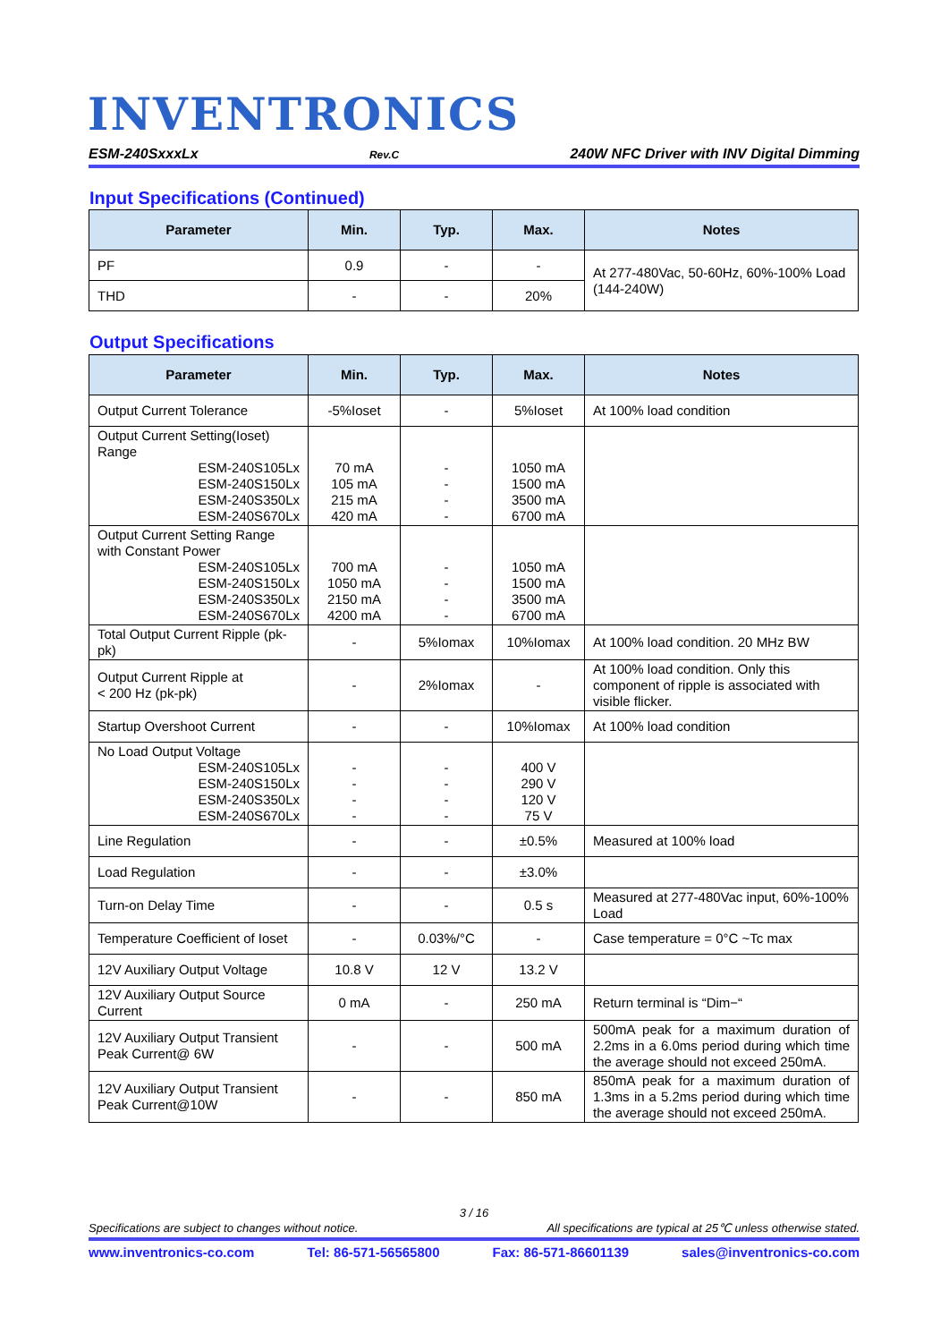INVENTRONICS
ESM-240SxxxLx Rev.C 240W NFC Driver with INV Digital Dimming
Input Specifications (Continued)
| Parameter | Min. | Typ. | Max. | Notes |
| --- | --- | --- | --- | --- |
| PF | 0.9 | - | - | At 277-480Vac, 50-60Hz, 60%-100% Load (144-240W) |
| THD | - | - | 20% | |
Output Specifications
| Parameter | Min. | Typ. | Max. | Notes |
| --- | --- | --- | --- | --- |
| Output Current Tolerance | -5%Ioset | - | 5%Ioset | At 100% load condition |
| Output Current Setting(Ioset) Range ESM-240S105Lx ESM-240S150Lx ESM-240S350Lx ESM-240S670Lx | 70 mA 105 mA 215 mA 420 mA | - - - - | 1050 mA 1500 mA 3500 mA 6700 mA | |
| Output Current Setting Range with Constant Power ESM-240S105Lx ESM-240S150Lx ESM-240S350Lx ESM-240S670Lx | 700 mA 1050 mA 2150 mA 4200 mA | - - - - | 1050 mA 1500 mA 3500 mA 6700 mA | |
| Total Output Current Ripple (pk-pk) | - | 5%Iomax | 10%Iomax | At 100% load condition. 20 MHz BW |
| Output Current Ripple at < 200 Hz (pk-pk) | - | 2%Iomax | - | At 100% load condition. Only this component of ripple is associated with visible flicker. |
| Startup Overshoot Current | - | - | 10%Iomax | At 100% load condition |
| No Load Output Voltage ESM-240S105Lx ESM-240S150Lx ESM-240S350Lx ESM-240S670Lx | - - - - | - - - - | 400 V 290 V 120 V 75 V | |
| Line Regulation | - | - | ±0.5% | Measured at 100% load |
| Load Regulation | - | - | ±3.0% | |
| Turn-on Delay Time | - | - | 0.5 s | Measured at 277-480Vac input, 60%-100% Load |
| Temperature Coefficient of Ioset | - | 0.03%/°C | - | Case temperature = 0°C ~Tc max |
| 12V Auxiliary Output Voltage | 10.8 V | 12 V | 13.2 V | |
| 12V Auxiliary Output Source Current | 0 mA | - | 250 mA | Return terminal is “Dim−“ |
| 12V Auxiliary Output Transient Peak Current@ 6W | - | - | 500 mA | 500mA peak for a maximum duration of 2.2ms in a 6.0ms period during which time the average should not exceed 250mA. |
| 12V Auxiliary Output Transient Peak Current@10W | - | - | 850 mA | 850mA peak for a maximum duration of 1.3ms in a 5.2ms period during which time the average should not exceed 250mA. |
3 / 16
Specifications are subject to changes without notice. All specifications are typical at 25℃ unless otherwise stated.
www.inventronics-co.com Tel: 86-571-56565800 Fax: 86-571-86601139 sales@inventronics-co.com